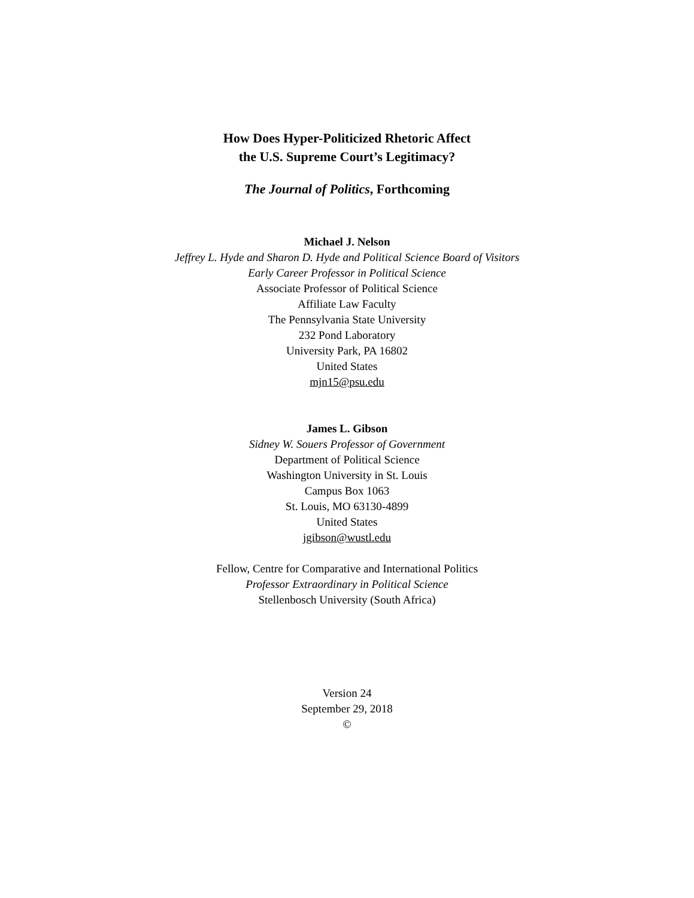How Does Hyper-Politicized Rhetoric Affect
the U.S. Supreme Court’s Legitimacy?
The Journal of Politics, Forthcoming
Michael J. Nelson
Jeffrey L. Hyde and Sharon D. Hyde and Political Science Board of Visitors
Early Career Professor in Political Science
Associate Professor of Political Science
Affiliate Law Faculty
The Pennsylvania State University
232 Pond Laboratory
University Park, PA 16802
United States
mjn15@psu.edu
James L. Gibson
Sidney W. Souers Professor of Government
Department of Political Science
Washington University in St. Louis
Campus Box 1063
St. Louis, MO 63130-4899
United States
jgibson@wustl.edu
Fellow, Centre for Comparative and International Politics
Professor Extraordinary in Political Science
Stellenbosch University (South Africa)
Version 24
September 29, 2018
©